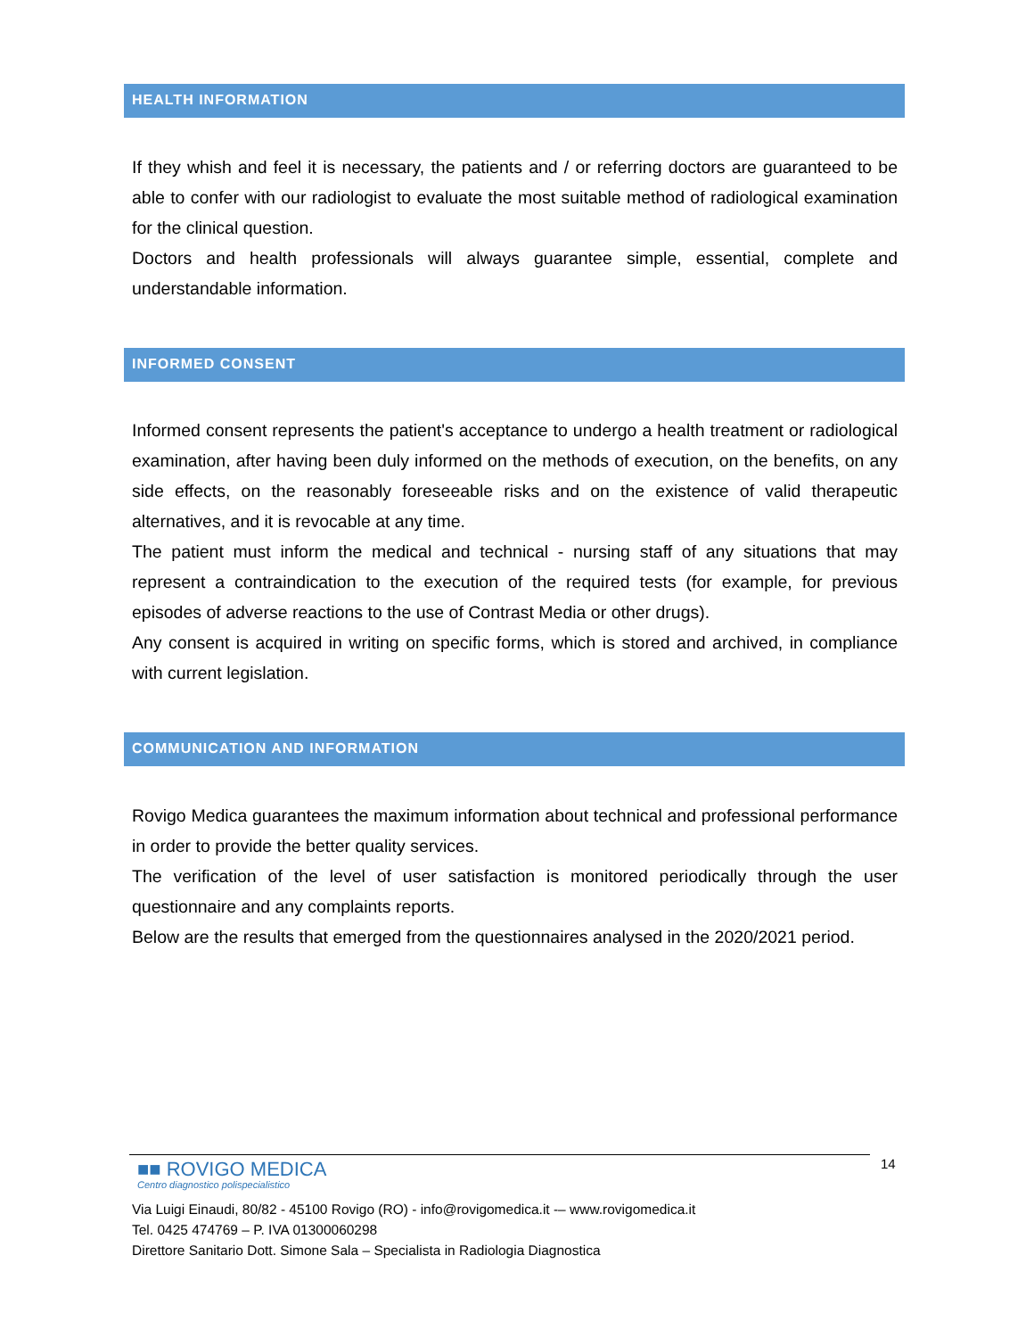HEALTH INFORMATION
If they whish and feel it is necessary, the patients and / or referring doctors are guaranteed to be able to confer with our radiologist to evaluate the most suitable method of radiological examination for the clinical question.
Doctors and health professionals will always guarantee simple, essential, complete and understandable information.
INFORMED CONSENT
Informed consent represents the patient's acceptance to undergo a health treatment or radiological examination, after having been duly informed on the methods of execution, on the benefits, on any side effects, on the reasonably foreseeable risks and on the existence of valid therapeutic alternatives, and it is revocable at any time.
The patient must inform the medical and technical - nursing staff of any situations that may represent a contraindication to the execution of the required tests (for example, for previous episodes of adverse reactions to the use of Contrast Media or other drugs).
Any consent is acquired in writing on specific forms, which is stored and archived, in compliance with current legislation.
COMMUNICATION AND INFORMATION
Rovigo Medica guarantees the maximum information about technical and professional performance in order to provide the better quality services.
The verification of the level of user satisfaction is monitored periodically through the user questionnaire and any complaints reports.
Below are the results that emerged from the questionnaires analysed in the 2020/2021 period.
14
■■ ROVIGO MEDICA
Centro diagnostico polispecialistico
Via Luigi Einaudi, 80/82 - 45100 Rovigo (RO) - info@rovigomedica.it -– www.rovigomedica.it
Tel. 0425 474769 – P. IVA 01300060298
Direttore Sanitario Dott. Simone Sala – Specialista in Radiologia Diagnostica